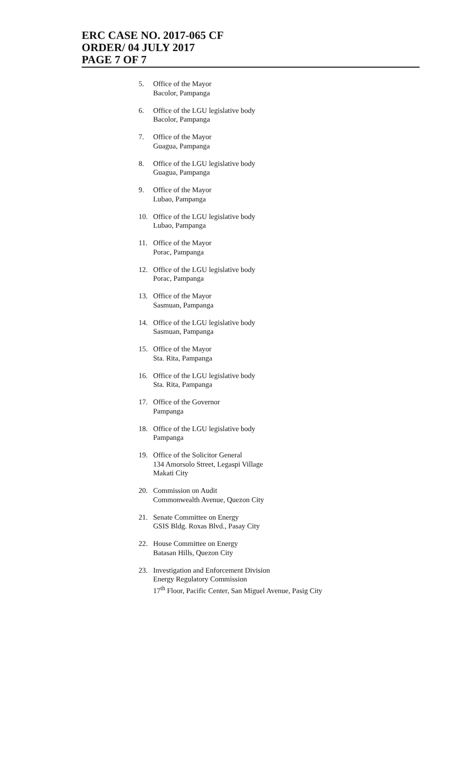ERC CASE NO. 2017-065 CF
ORDER/ 04 JULY 2017
PAGE 7 OF 7
5. Office of the Mayor
Bacolor, Pampanga
6. Office of the LGU legislative body
Bacolor, Pampanga
7. Office of the Mayor
Guagua, Pampanga
8. Office of the LGU legislative body
Guagua, Pampanga
9. Office of the Mayor
Lubao, Pampanga
10. Office of the LGU legislative body
Lubao, Pampanga
11. Office of the Mayor
Porac, Pampanga
12. Office of the LGU legislative body
Porac, Pampanga
13. Office of the Mayor
Sasmuan, Pampanga
14. Office of the LGU legislative body
Sasmuan, Pampanga
15. Office of the Mayor
Sta. Rita, Pampanga
16. Office of the LGU legislative body
Sta. Rita, Pampanga
17. Office of the Governor
Pampanga
18. Office of the LGU legislative body
Pampanga
19. Office of the Solicitor General
134 Amorsolo Street, Legaspi Village
Makati City
20. Commission on Audit
Commonwealth Avenue, Quezon City
21. Senate Committee on Energy
GSIS Bldg. Roxas Blvd., Pasay City
22. House Committee on Energy
Batasan Hills, Quezon City
23. Investigation and Enforcement Division
Energy Regulatory Commission
17<sup>th</sup> Floor, Pacific Center, San Miguel Avenue, Pasig City